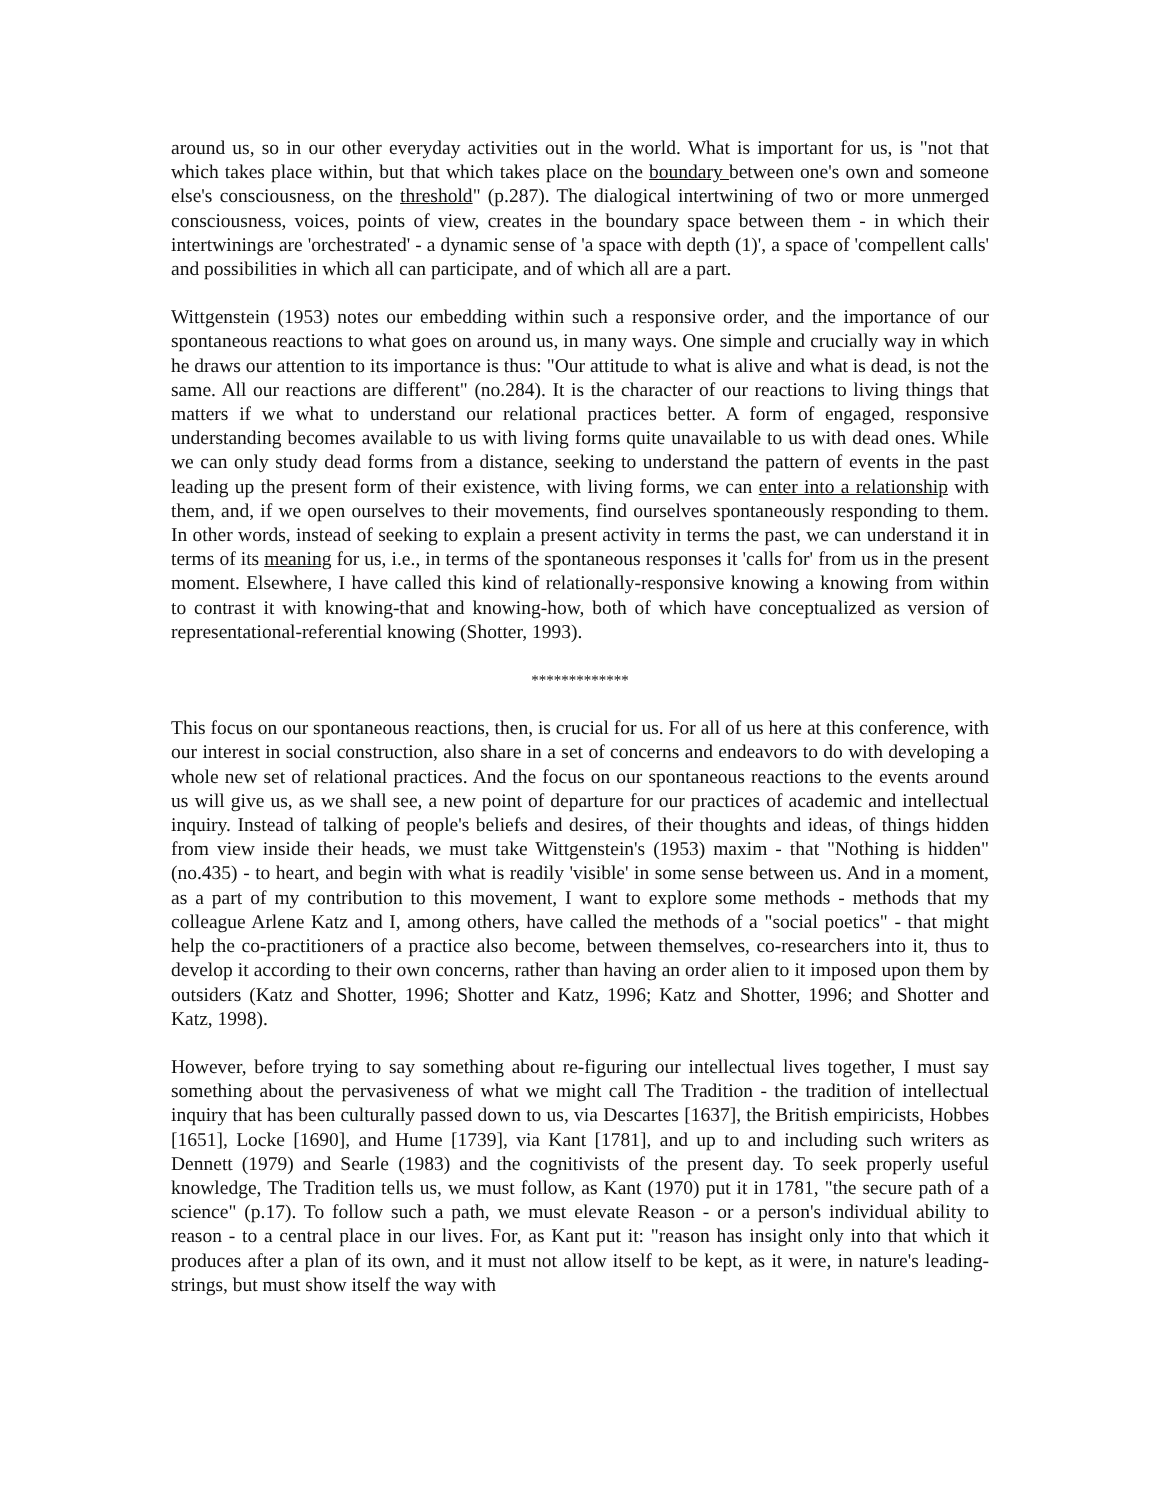around us, so in our other everyday activities out in the world. What is important for us, is "not that which takes place within, but that which takes place on the boundary between one's own and someone else's consciousness, on the threshold" (p.287). The dialogical intertwining of two or more unmerged consciousness, voices, points of view, creates in the boundary space between them - in which their intertwinings are 'orchestrated' - a dynamic sense of 'a space with depth (1)', a space of 'compellent calls' and possibilities in which all can participate, and of which all are a part.
Wittgenstein (1953) notes our embedding within such a responsive order, and the importance of our spontaneous reactions to what goes on around us, in many ways. One simple and crucially way in which he draws our attention to its importance is thus: "Our attitude to what is alive and what is dead, is not the same. All our reactions are different" (no.284). It is the character of our reactions to living things that matters if we what to understand our relational practices better. A form of engaged, responsive understanding becomes available to us with living forms quite unavailable to us with dead ones. While we can only study dead forms from a distance, seeking to understand the pattern of events in the past leading up the present form of their existence, with living forms, we can enter into a relationship with them, and, if we open ourselves to their movements, find ourselves spontaneously responding to them. In other words, instead of seeking to explain a present activity in terms the past, we can understand it in terms of its meaning for us, i.e., in terms of the spontaneous responses it 'calls for' from us in the present moment. Elsewhere, I have called this kind of relationally-responsive knowing a knowing from within to contrast it with knowing-that and knowing-how, both of which have conceptualized as version of representational-referential knowing (Shotter, 1993).
*************
This focus on our spontaneous reactions, then, is crucial for us. For all of us here at this conference, with our interest in social construction, also share in a set of concerns and endeavors to do with developing a whole new set of relational practices. And the focus on our spontaneous reactions to the events around us will give us, as we shall see, a new point of departure for our practices of academic and intellectual inquiry. Instead of talking of people's beliefs and desires, of their thoughts and ideas, of things hidden from view inside their heads, we must take Wittgenstein's (1953) maxim - that "Nothing is hidden" (no.435) - to heart, and begin with what is readily 'visible' in some sense between us. And in a moment, as a part of my contribution to this movement, I want to explore some methods - methods that my colleague Arlene Katz and I, among others, have called the methods of a "social poetics" - that might help the co-practitioners of a practice also become, between themselves, co-researchers into it, thus to develop it according to their own concerns, rather than having an order alien to it imposed upon them by outsiders (Katz and Shotter, 1996; Shotter and Katz, 1996; Katz and Shotter, 1996; and Shotter and Katz, 1998).
However, before trying to say something about re-figuring our intellectual lives together, I must say something about the pervasiveness of what we might call The Tradition - the tradition of intellectual inquiry that has been culturally passed down to us, via Descartes [1637], the British empiricists, Hobbes [1651], Locke [1690], and Hume [1739], via Kant [1781], and up to and including such writers as Dennett (1979) and Searle (1983) and the cognitivists of the present day. To seek properly useful knowledge, The Tradition tells us, we must follow, as Kant (1970) put it in 1781, "the secure path of a science" (p.17). To follow such a path, we must elevate Reason - or a person's individual ability to reason - to a central place in our lives. For, as Kant put it: "reason has insight only into that which it produces after a plan of its own, and it must not allow itself to be kept, as it were, in nature's leading-strings, but must show itself the way with